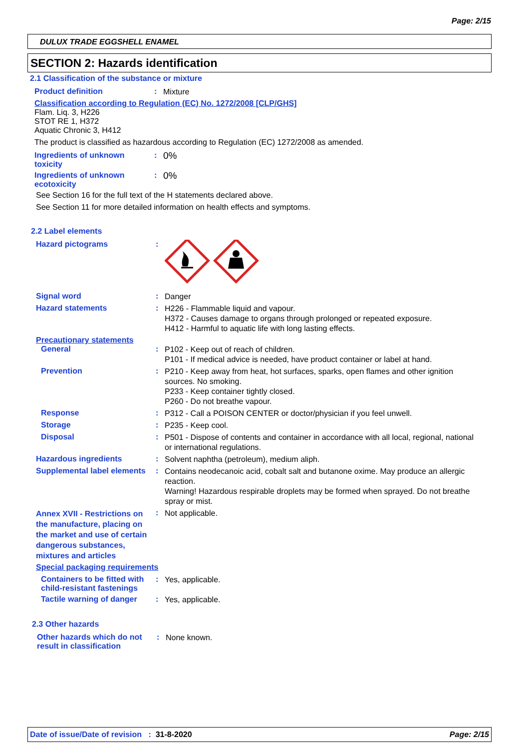Page: 2/15
DULUX TRADE EGGSHELL ENAMEL
SECTION 2: Hazards identification
2.1 Classification of the substance or mixture
Product definition :
Mixture
Classification according to Regulation (EC) No. 1272/2008 [CLP/GHS]
Flam. Liq. 3, H226
STOT RE 1, H372
Aquatic Chronic 3, H412
The product is classified as hazardous according to Regulation (EC) 1272/2008 as amended.
Ingredients of unknown toxicity
:
0%
Ingredients of unknown ecotoxicity
:
0%
See Section 16 for the full text of the H statements declared above.
See Section 11 for more detailed information on health effects and symptoms.
2.2 Label elements
Hazard pictograms :
Signal word :
Danger
Hazard statements :
H226 - Flammable liquid and vapour.
H372 - Causes damage to organs through prolonged or repeated exposure.
H412 - Harmful to aquatic life with long lasting effects.
Precautionary statements
General :
P102 - Keep out of reach of children.
P101 - If medical advice is needed, have product container or label at hand.
Prevention :
P210 - Keep away from heat, hot surfaces, sparks, open flames and other ignition sources. No smoking.
P233 - Keep container tightly closed.
P260 - Do not breathe vapour.
Response :
P312 - Call a POISON CENTER or doctor/physician if you feel unwell.
Storage :
P235 - Keep cool.
Disposal :
P501 - Dispose of contents and container in accordance with all local, regional, national or international regulations.
Hazardous ingredients :
Solvent naphtha (petroleum), medium aliph.
Supplemental label elements
:
Contains neodecanoic acid, cobalt salt and butanone oxime. May produce an allergic reaction.
Warning! Hazardous respirable droplets may be formed when sprayed. Do not breathe spray or mist.
Annex XVII - Restrictions on the manufacture, placing on the market and use of certain dangerous substances, mixtures and articles
:
Not applicable.
Special packaging requirements
Containers to be fitted with child-resistant fastenings
:
Yes, applicable.
Tactile warning of danger
:
Yes, applicable.
2.3 Other hazards
Other hazards which do not result in classification
:
None known.
Date of issue/Date of revision : 31-8-2020 Page: 2/15